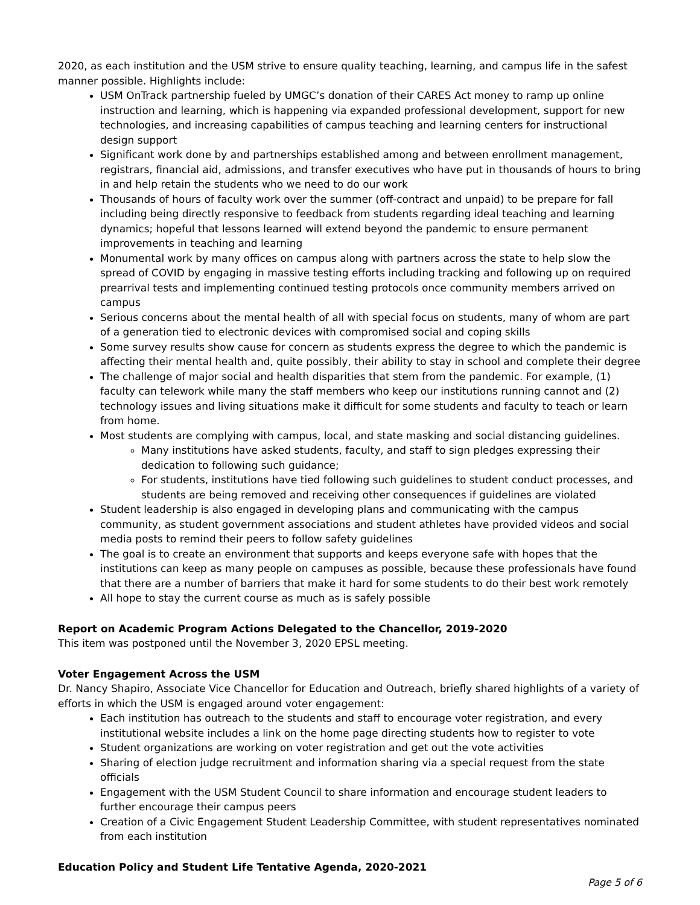2020, as each institution and the USM strive to ensure quality teaching, learning, and campus life in the safest manner possible. Highlights include:
USM OnTrack partnership fueled by UMGC’s donation of their CARES Act money to ramp up online instruction and learning, which is happening via expanded professional development, support for new technologies, and increasing capabilities of campus teaching and learning centers for instructional design support
Significant work done by and partnerships established among and between enrollment management, registrars, financial aid, admissions, and transfer executives who have put in thousands of hours to bring in and help retain the students who we need to do our work
Thousands of hours of faculty work over the summer (off-contract and unpaid) to be prepare for fall including being directly responsive to feedback from students regarding ideal teaching and learning dynamics; hopeful that lessons learned will extend beyond the pandemic to ensure permanent improvements in teaching and learning
Monumental work by many offices on campus along with partners across the state to help slow the spread of COVID by engaging in massive testing efforts including tracking and following up on required prearrival tests and implementing continued testing protocols once community members arrived on campus
Serious concerns about the mental health of all with special focus on students, many of whom are part of a generation tied to electronic devices with compromised social and coping skills
Some survey results show cause for concern as students express the degree to which the pandemic is affecting their mental health and, quite possibly, their ability to stay in school and complete their degree
The challenge of major social and health disparities that stem from the pandemic. For example, (1) faculty can telework while many the staff members who keep our institutions running cannot and (2) technology issues and living situations make it difficult for some students and faculty to teach or learn from home.
Most students are complying with campus, local, and state masking and social distancing guidelines.
Many institutions have asked students, faculty, and staff to sign pledges expressing their dedication to following such guidance;
For students, institutions have tied following such guidelines to student conduct processes, and students are being removed and receiving other consequences if guidelines are violated
Student leadership is also engaged in developing plans and communicating with the campus community, as student government associations and student athletes have provided videos and social media posts to remind their peers to follow safety guidelines
The goal is to create an environment that supports and keeps everyone safe with hopes that the institutions can keep as many people on campuses as possible, because these professionals have found that there are a number of barriers that make it hard for some students to do their best work remotely
All hope to stay the current course as much as is safely possible
Report on Academic Program Actions Delegated to the Chancellor, 2019-2020
This item was postponed until the November 3, 2020 EPSL meeting.
Voter Engagement Across the USM
Dr. Nancy Shapiro, Associate Vice Chancellor for Education and Outreach, briefly shared highlights of a variety of efforts in which the USM is engaged around voter engagement:
Each institution has outreach to the students and staff to encourage voter registration, and every institutional website includes a link on the home page directing students how to register to vote
Student organizations are working on voter registration and get out the vote activities
Sharing of election judge recruitment and information sharing via a special request from the state officials
Engagement with the USM Student Council to share information and encourage student leaders to further encourage their campus peers
Creation of a Civic Engagement Student Leadership Committee, with student representatives nominated from each institution
Education Policy and Student Life Tentative Agenda, 2020-2021
Page 5 of 6